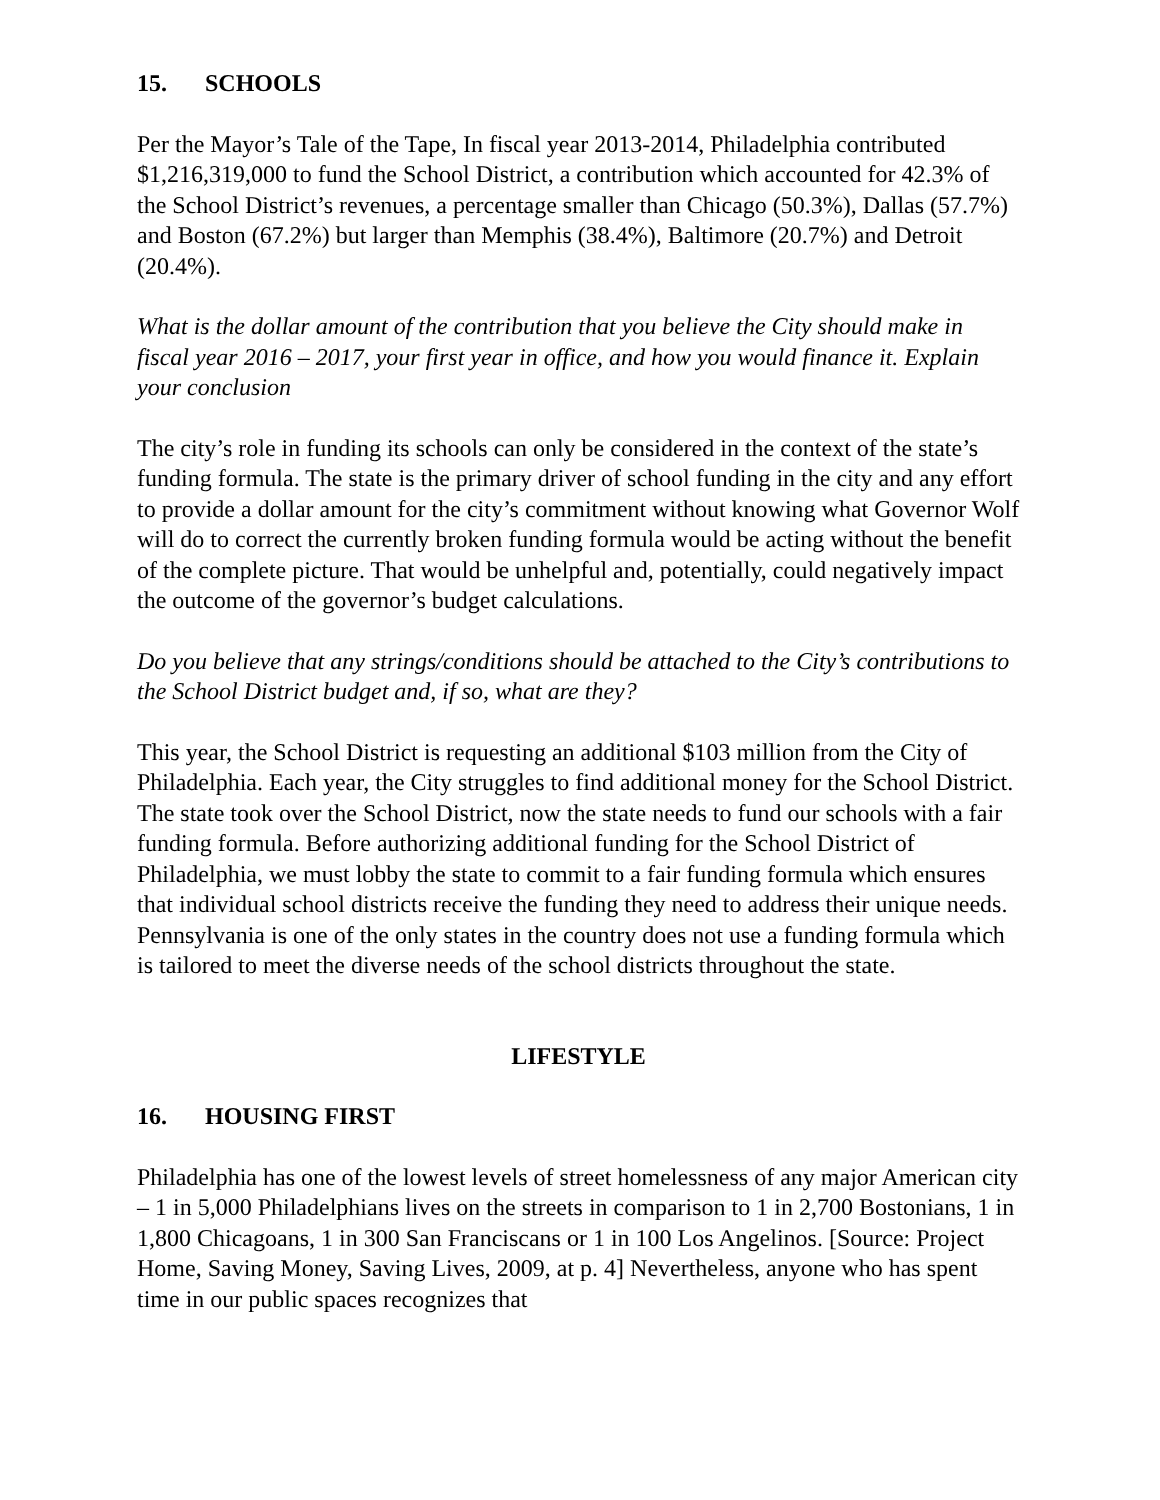15. SCHOOLS
Per the Mayor’s Tale of the Tape, In fiscal year 2013-2014, Philadelphia contributed $1,216,319,000 to fund the School District, a contribution which accounted for 42.3% of the School District’s revenues, a percentage smaller than Chicago (50.3%), Dallas (57.7%) and Boston (67.2%) but larger than Memphis (38.4%), Baltimore (20.7%) and Detroit (20.4%).
What is the dollar amount of the contribution that you believe the City should make in fiscal year 2016 – 2017, your first year in office, and how you would finance it. Explain your conclusion
The city’s role in funding its schools can only be considered in the context of the state’s funding formula. The state is the primary driver of school funding in the city and any effort to provide a dollar amount for the city’s commitment without knowing what Governor Wolf will do to correct the currently broken funding formula would be acting without the benefit of the complete picture. That would be unhelpful and, potentially, could negatively impact the outcome of the governor’s budget calculations.
Do you believe that any strings/conditions should be attached to the City’s contributions to the School District budget and, if so, what are they?
This year, the School District is requesting an additional $103 million from the City of Philadelphia. Each year, the City struggles to find additional money for the School District. The state took over the School District, now the state needs to fund our schools with a fair funding formula. Before authorizing additional funding for the School District of Philadelphia, we must lobby the state to commit to a fair funding formula which ensures that individual school districts receive the funding they need to address their unique needs. Pennsylvania is one of the only states in the country does not use a funding formula which is tailored to meet the diverse needs of the school districts throughout the state.
LIFESTYLE
16. HOUSING FIRST
Philadelphia has one of the lowest levels of street homelessness of any major American city – 1 in 5,000 Philadelphians lives on the streets in comparison to 1 in 2,700 Bostonians, 1 in 1,800 Chicagoans, 1 in 300 San Franciscans or 1 in 100 Los Angelinos. [Source: Project Home, Saving Money, Saving Lives, 2009, at p. 4] Nevertheless, anyone who has spent time in our public spaces recognizes that